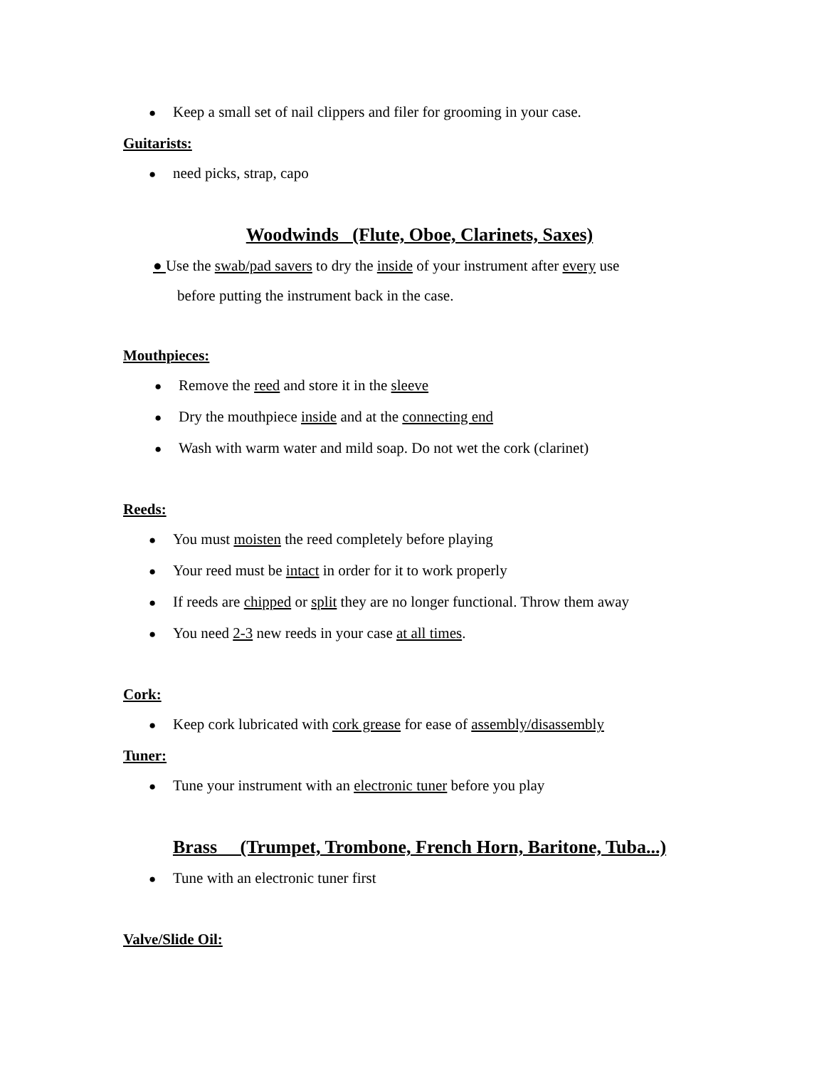● Keep a small set of nail clippers and filer for grooming in your case.
Guitarists:
● need picks, strap, capo
Woodwinds (Flute, Oboe, Clarinets, Saxes)
● Use the swab/pad savers to dry the inside of your instrument after every use
before putting the instrument back in the case.
Mouthpieces:
● Remove the reed and store it in the sleeve
● Dry the mouthpiece inside and at the connecting end
● Wash with warm water and mild soap. Do not wet the cork (clarinet)
Reeds:
● You must moisten the reed completely before playing
● Your reed must be intact in order for it to work properly
● If reeds are chipped or split they are no longer functional. Throw them away
● You need 2-3 new reeds in your case at all times.
Cork:
● Keep cork lubricated with cork grease for ease of assembly/disassembly
Tuner:
● Tune your instrument with an electronic tuner before you play
Brass (Trumpet, Trombone, French Horn, Baritone, Tuba...)
● Tune with an electronic tuner first
Valve/Slide Oil: